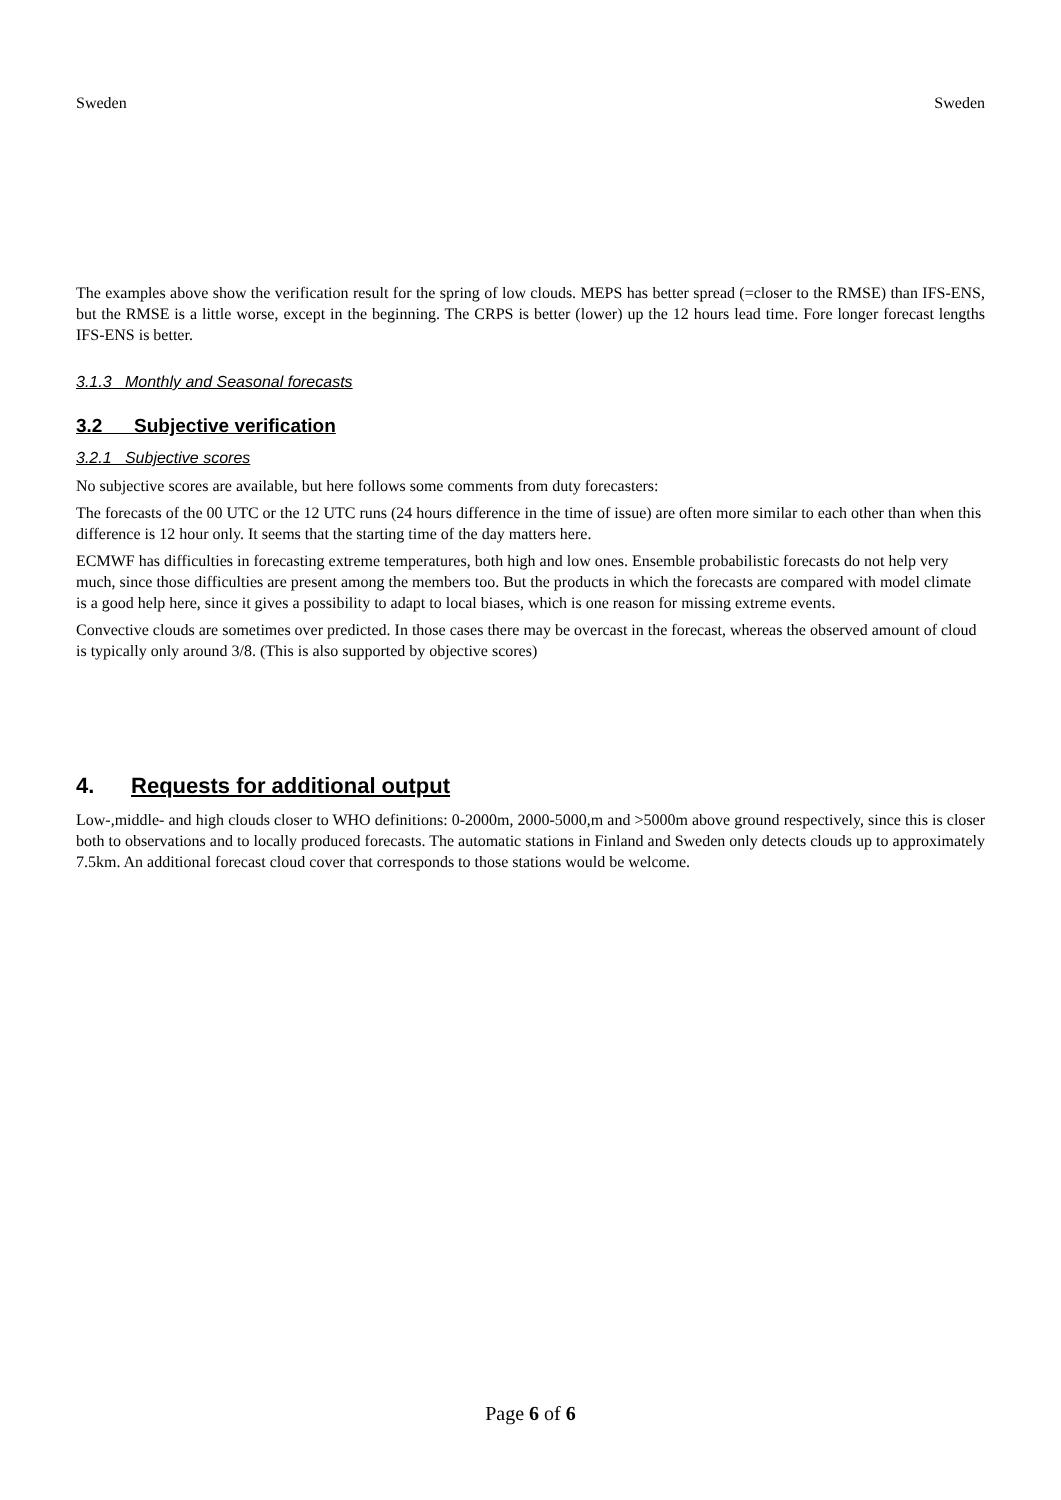Sweden Sweden
The examples above show the verification result for the spring of low clouds. MEPS has better spread (=closer to the RMSE) than IFS-ENS, but the RMSE is a little worse, except in the beginning. The CRPS is better (lower) up the 12 hours lead time. Fore longer forecast lengths IFS-ENS is better.
3.1.3 Monthly and Seasonal forecasts
3.2 Subjective verification
3.2.1 Subjective scores
No subjective scores are available, but here follows some comments from duty forecasters:
The forecasts of the 00 UTC or the 12 UTC runs (24 hours difference in the time of issue) are often more similar to each other than when this difference is 12 hour only. It seems that the starting time of the day matters here.
ECMWF has difficulties in forecasting extreme temperatures, both high and low ones. Ensemble probabilistic forecasts do not help very much, since those difficulties are present among the members too. But the products in which the forecasts are compared with model climate is a good help here, since it gives a possibility to adapt to local biases, which is one reason for missing extreme events.
Convective clouds are sometimes over predicted. In those cases there may be overcast in the forecast, whereas the observed amount of cloud is typically only around 3/8. (This is also supported by objective scores)
4. Requests for additional output
Low-,middle- and high clouds closer to WHO definitions: 0-2000m, 2000-5000,m and >5000m above ground respectively, since this is closer both to observations and to locally produced forecasts. The automatic stations in Finland and Sweden only detects clouds up to approximately 7.5km. An additional forecast cloud cover that corresponds to those stations would be welcome.
Page 6 of 6